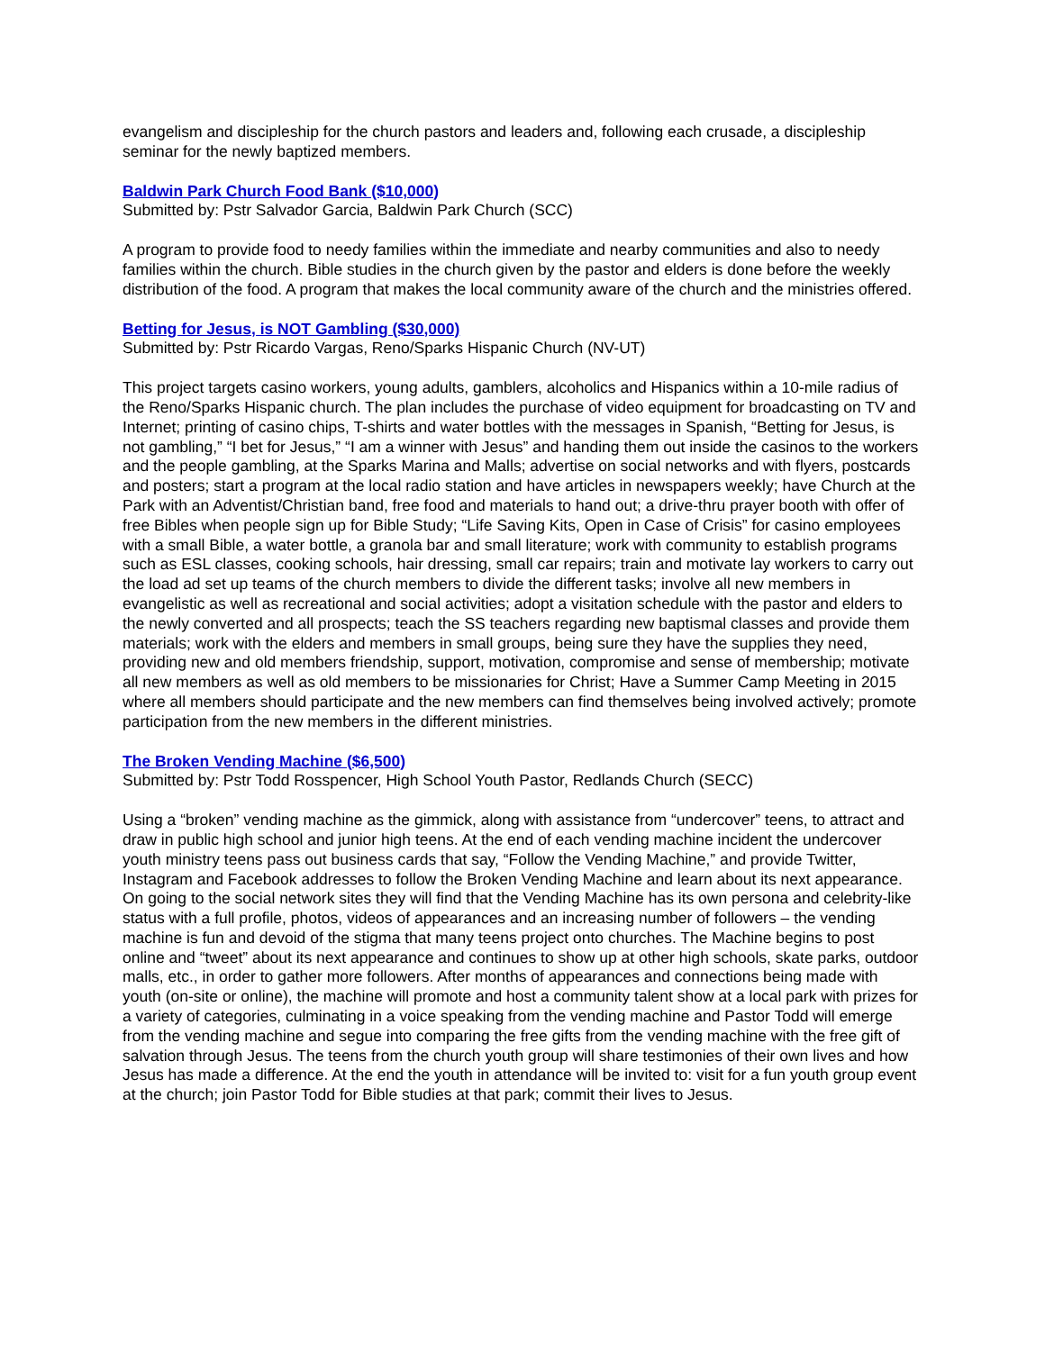evangelism and discipleship for the church pastors and leaders and, following each crusade, a discipleship seminar for the newly baptized members.
Baldwin Park Church Food Bank ($10,000)
Submitted by: Pstr Salvador Garcia, Baldwin Park Church (SCC)
A program to provide food to needy families within the immediate and nearby communities and also to needy families within the church. Bible studies in the church given by the pastor and elders is done before the weekly distribution of the food. A program that makes the local community aware of the church and the ministries offered.
Betting for Jesus, is NOT Gambling ($30,000)
Submitted by: Pstr Ricardo Vargas, Reno/Sparks Hispanic Church (NV-UT)
This project targets casino workers, young adults, gamblers, alcoholics and Hispanics within a 10-mile radius of the Reno/Sparks Hispanic church. The plan includes the purchase of video equipment for broadcasting on TV and Internet; printing of casino chips, T-shirts and water bottles with the messages in Spanish, “Betting for Jesus, is not gambling,” “I bet for Jesus,” “I am a winner with Jesus” and handing them out inside the casinos to the workers and the people gambling, at the Sparks Marina and Malls; advertise on social networks and with flyers, postcards and posters; start a program at the local radio station and have articles in newspapers weekly; have Church at the Park with an Adventist/Christian band, free food and materials to hand out; a drive-thru prayer booth with offer of free Bibles when people sign up for Bible Study; “Life Saving Kits, Open in Case of Crisis” for casino employees with a small Bible, a water bottle, a granola bar and small literature; work with community to establish programs such as ESL classes, cooking schools, hair dressing, small car repairs; train and motivate lay workers to carry out the load ad set up teams of the church members to divide the different tasks; involve all new members in evangelistic as well as recreational and social activities; adopt a visitation schedule with the pastor and elders to the newly converted and all prospects; teach the SS teachers regarding new baptismal classes and provide them materials; work with the elders and members in small groups, being sure they have the supplies they need, providing new and old members friendship, support, motivation, compromise and sense of membership; motivate all new members as well as old members to be missionaries for Christ; Have a Summer Camp Meeting in 2015 where all members should participate and the new members can find themselves being involved actively; promote participation from the new members in the different ministries.
The Broken Vending Machine ($6,500)
Submitted by: Pstr Todd Rosspencer, High School Youth Pastor, Redlands Church (SECC)
Using a “broken” vending machine as the gimmick, along with assistance from “undercover” teens, to attract and draw in public high school and junior high teens. At the end of each vending machine incident the undercover youth ministry teens pass out business cards that say, “Follow the Vending Machine,” and provide Twitter, Instagram and Facebook addresses to follow the Broken Vending Machine and learn about its next appearance. On going to the social network sites they will find that the Vending Machine has its own persona and celebrity-like status with a full profile, photos, videos of appearances and an increasing number of followers – the vending machine is fun and devoid of the stigma that many teens project onto churches. The Machine begins to post online and “tweet” about its next appearance and continues to show up at other high schools, skate parks, outdoor malls, etc., in order to gather more followers. After months of appearances and connections being made with youth (on-site or online), the machine will promote and host a community talent show at a local park with prizes for a variety of categories, culminating in a voice speaking from the vending machine and Pastor Todd will emerge from the vending machine and segue into comparing the free gifts from the vending machine with the free gift of salvation through Jesus. The teens from the church youth group will share testimonies of their own lives and how Jesus has made a difference. At the end the youth in attendance will be invited to: visit for a fun youth group event at the church; join Pastor Todd for Bible studies at that park; commit their lives to Jesus.